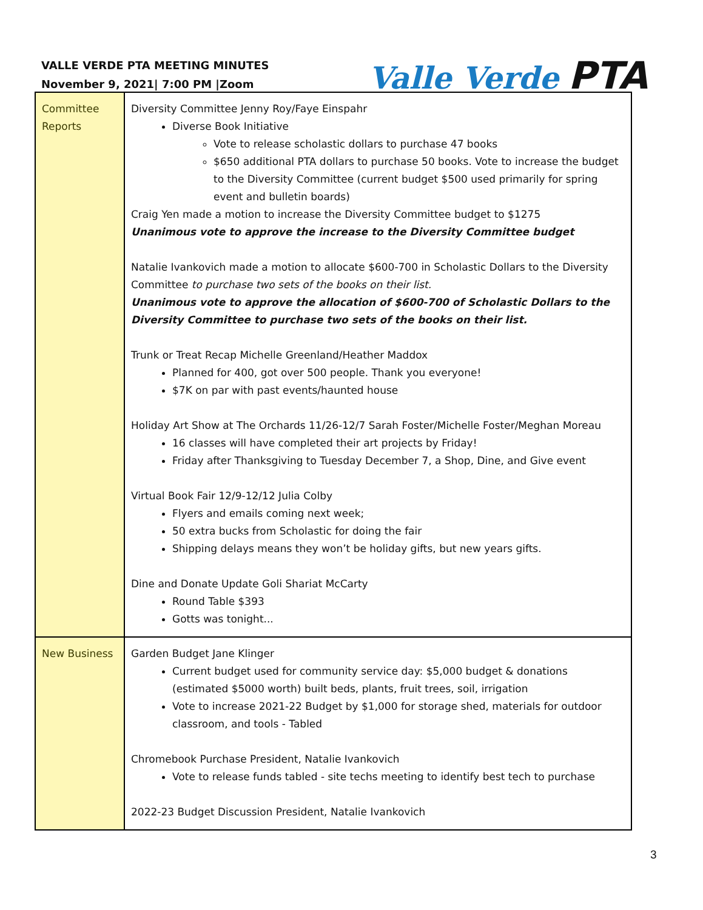VALLE VERDE PTA MEETING MINUTES
November 9, 2021| 7:00 PM |Zoom
Valle Verde PTA
| Committee Reports | Diversity Committee Jenny Roy/Faye Einspahr Diverse Book Initiative Vote to release scholastic dollars to purchase 47 books $650 additional PTA dollars to purchase 50 books. Vote to increase the budget to the Diversity Committee (current budget $500 used primarily for spring event and bulletin boards) Craig Yen made a motion to increase the Diversity Committee budget to $1275 Unanimous vote to approve the increase to the Diversity Committee budget Natalie Ivankovich made a motion to allocate $600-700 in Scholastic Dollars to the Diversity Committee to purchase two sets of the books on their list. Unanimous vote to approve the allocation of $600-700 of Scholastic Dollars to the Diversity Committee to purchase two sets of the books on their list. Trunk or Treat Recap Michelle Greenland/Heather Maddox Planned for 400, got over 500 people. Thank you everyone! $7K on par with past events/haunted house Holiday Art Show at The Orchards 11/26-12/7 Sarah Foster/Michelle Foster/Meghan Moreau 16 classes will have completed their art projects by Friday! Friday after Thanksgiving to Tuesday December 7, a Shop, Dine, and Give event Virtual Book Fair 12/9-12/12 Julia Colby Flyers and emails coming next week; 50 extra bucks from Scholastic for doing the fair Shipping delays means they won’t be holiday gifts, but new years gifts. Dine and Donate Update Goli Shariat McCarty Round Table $393 Gotts was tonight... |
| New Business | Garden Budget Jane Klinger Current budget used for community service day: $5,000 budget & donations (estimated $5000 worth) built beds, plants, fruit trees, soil, irrigation Vote to increase 2021-22 Budget by $1,000 for storage shed, materials for outdoor classroom, and tools - Tabled Chromebook Purchase President, Natalie Ivankovich Vote to release funds tabled - site techs meeting to identify best tech to purchase 2022-23 Budget Discussion President, Natalie Ivankovich |
3